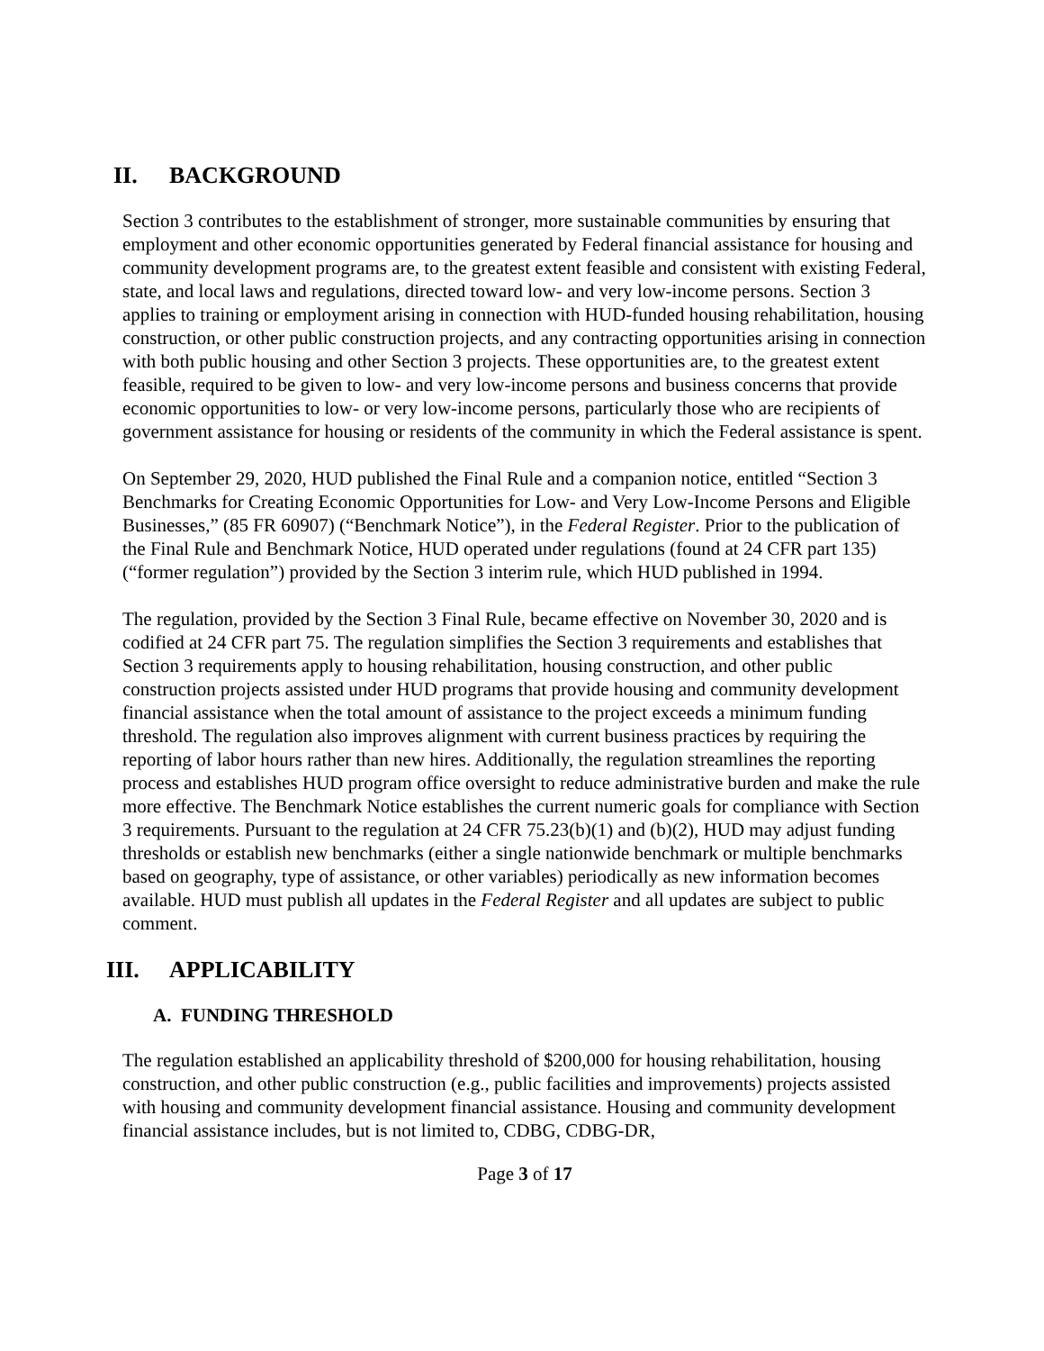II. BACKGROUND
Section 3 contributes to the establishment of stronger, more sustainable communities by ensuring that employment and other economic opportunities generated by Federal financial assistance for housing and community development programs are, to the greatest extent feasible and consistent with existing Federal, state, and local laws and regulations, directed toward low- and very low-income persons. Section 3 applies to training or employment arising in connection with HUD-funded housing rehabilitation, housing construction, or other public construction projects, and any contracting opportunities arising in connection with both public housing and other Section 3 projects. These opportunities are, to the greatest extent feasible, required to be given to low- and very low-income persons and business concerns that provide economic opportunities to low- or very low-income persons, particularly those who are recipients of government assistance for housing or residents of the community in which the Federal assistance is spent.
On September 29, 2020, HUD published the Final Rule and a companion notice, entitled “Section 3 Benchmarks for Creating Economic Opportunities for Low- and Very Low-Income Persons and Eligible Businesses,” (85 FR 60907) (“Benchmark Notice”), in the Federal Register. Prior to the publication of the Final Rule and Benchmark Notice, HUD operated under regulations (found at 24 CFR part 135) (“former regulation”) provided by the Section 3 interim rule, which HUD published in 1994.
The regulation, provided by the Section 3 Final Rule, became effective on November 30, 2020 and is codified at 24 CFR part 75. The regulation simplifies the Section 3 requirements and establishes that Section 3 requirements apply to housing rehabilitation, housing construction, and other public construction projects assisted under HUD programs that provide housing and community development financial assistance when the total amount of assistance to the project exceeds a minimum funding threshold. The regulation also improves alignment with current business practices by requiring the reporting of labor hours rather than new hires. Additionally, the regulation streamlines the reporting process and establishes HUD program office oversight to reduce administrative burden and make the rule more effective. The Benchmark Notice establishes the current numeric goals for compliance with Section 3 requirements. Pursuant to the regulation at 24 CFR 75.23(b)(1) and (b)(2), HUD may adjust funding thresholds or establish new benchmarks (either a single nationwide benchmark or multiple benchmarks based on geography, type of assistance, or other variables) periodically as new information becomes available. HUD must publish all updates in the Federal Register and all updates are subject to public comment.
III. APPLICABILITY
A. FUNDING THRESHOLD
The regulation established an applicability threshold of $200,000 for housing rehabilitation, housing construction, and other public construction (e.g., public facilities and improvements) projects assisted with housing and community development financial assistance. Housing and community development financial assistance includes, but is not limited to, CDBG, CDBG-DR,
Page 3 of 17